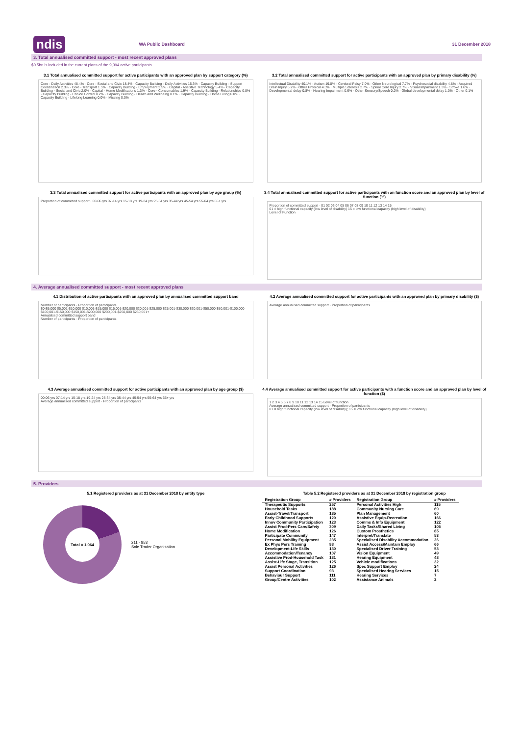ndis WA Public Dashboard 31 December 2018
3. Total annualised committed support - most recent approved plans
$0.5bn is included in the current plans of the 9,394 active participants.
3.1 Total annualised committed support for active participants with an approved plan by support category (%)
Core - Daily Activities 48.4% · Core - Social and Civic 18.4% · Capacity Building - Daily Activities 15.3% · Capacity Building - Support Coordination 2.3% · Core - Transport 1.5% · Capacity Building - Employment 2.5% · Capital - Assistive Technology 5.4% · Capacity Building - Social and Civic 2.0% · Capital - Home Modifications 1.3% · Core - Consumables 1.9% · Capacity Building - Relationships 0.8% · Capacity Building - Choice Control 0.2% · Capacity Building - Health and Wellbeing 0.1% · Capacity Building - Home Living 0.0% · Capacity Building - Lifelong Learning 0.0% · Missing 0.0%
3.2 Total annualised committed support for active participants with an approved plan by primary disability (%)
Intellectual Disability 40.1% · Autism 19.0% · Cerebral Palsy 7.0% · Other Neurological 7.7% · Psychosocial disability 4.8% · Acquired Brain Injury 6.2% · Other Physical 4.3% · Multiple Sclerosis 2.7% · Spinal Cord Injury 2.7% · Visual Impairment 1.3% · Stroke 1.6% · Developmental delay 0.8% · Hearing Impairment 0.6% · Other Sensory/Speech 0.2% · Global developmental delay 1.0% · Other 0.1%
3.3 Total annualised committed support for active participants with an approved plan by age group (%)
Proportion of committed support · 00-06 yrs 07-14 yrs 15-18 yrs 19-24 yrs 25-34 yrs 35-44 yrs 45-54 yrs 55-64 yrs 65+ yrs
3.4 Total annualised committed support for active participants with an function score and an approved plan by level of function (%)
Proportion of committed support · 01 02 03 04 05 06 07 08 09 10 11 12 13 14 15
01 = high functional capacity (low level of disability) 15 = low functional capacity (high level of disability)
Level of Function
4. Average annualised committed support - most recent approved plans
4.1 Distribution of active participants with an approved plan by annualised committed support band
Number of participants · Proportion of participants
$0-$5,000 $5,001-$10,000 $10,001-$15,000 $15,001-$20,000 $20,001-$25,000 $25,001-$30,000 $30,001-$50,000 $50,001-$100,000 $100,001-$150,000 $150,001-$200,000 $200,001-$250,000 $250,001+
Annualised committed support band
Number of participants · Proportion of participants
4.2 Average annualised committed support for active participants with an approved plan by primary disability ($)
Average annualised committed support · Proportion of participants
4.3 Average annualised committed support for active participants with an approved plan by age group ($)
00-06 yrs 07-14 yrs 15-18 yrs 19-24 yrs 25-34 yrs 35-44 yrs 45-54 yrs 55-64 yrs 65+ yrs
Average annualised committed support · Proportion of participants
4.4 Average annualised committed support for active participants with a function score and an approved plan by level of function ($)
1 2 3 4 5 6 7 8 9 10 11 12 13 14 15 Level of function
Average annualised committed support · Proportion of participants
01 = high functional capacity (low level of disability); 15 = low functional capacity (high level of disability)
5. Providers
5.1 Registered providers as at 31 December 2018 by entity type
Total = 1,064
211 · 853
Sole Trader Organisation
Table 5.2 Registered providers as at 31 December 2018 by registration group
| Registration Group | # Providers | Registration Group | # Providers |
| --- | --- | --- | --- |
| Therapeutic Supports | 257 | Personal Activities High | 115 |
| Household Tasks | 188 | Community Nursing Care | 69 |
| Assist-Travel/Transport | 185 | Plan Management | 60 |
| Early Childhood Supports | 120 | Assistive Equip-Recreation | 166 |
| Innov Community Participation | 123 | Comms & Info Equipment | 122 |
| Assist Prod-Pers Care/Safety | 309 | Daily Tasks/Shared Living | 105 |
| Home Modification | 126 | Custom Prosthetics | 85 |
| Participate Community | 147 | Interpret/Translate | 53 |
| Personal Mobility Equipment | 235 | Specialised Disability Accommodation | 26 |
| Ex Phys Pers Training | 88 | Assist Access/Maintain Employ | 66 |
| Development-Life Skills | 130 | Specialised Driver Training | 53 |
| Accommodation/Tenancy | 107 | Vision Equipment | 49 |
| Assistive Prod-Household Task | 131 | Hearing Equipment | 48 |
| Assist-Life Stage, Transition | 125 | Vehicle modifications | 32 |
| Assist Personal Activities | 126 | Spec Support Employ | 24 |
| Support Coordination | 93 | Specialised Hearing Services | 15 |
| Behaviour Support | 111 | Hearing Services | 7 |
| Group/Centre Activities | 102 | Assistance Animals | 2 |